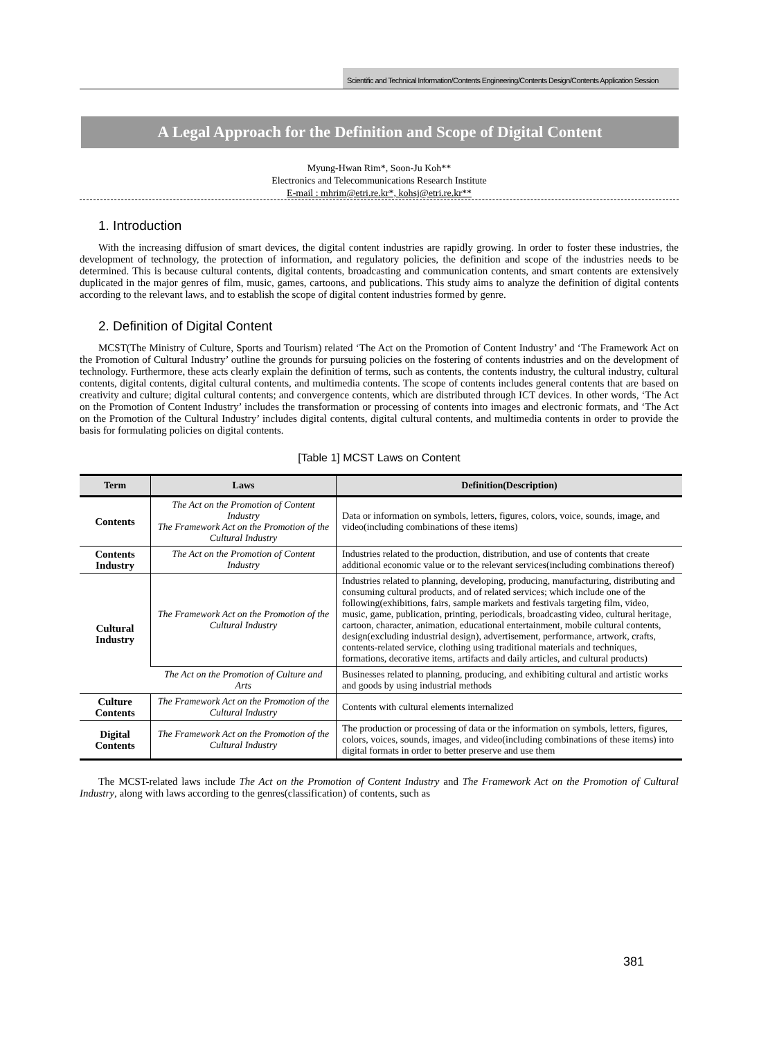Scientific and Technical Information/Contents Engineering/Contents Design/Contents Application Session
A Legal Approach for the Definition and Scope of Digital Content
Myung-Hwan Rim*, Soon-Ju Koh**
Electronics and Telecommunications Research Institute
E-mail : mhrim@etri.re.kr*, kohsj@etri.re.kr**
1. Introduction
With the increasing diffusion of smart devices, the digital content industries are rapidly growing. In order to foster these industries, the development of technology, the protection of information, and regulatory policies, the definition and scope of the industries needs to be determined. This is because cultural contents, digital contents, broadcasting and communication contents, and smart contents are extensively duplicated in the major genres of film, music, games, cartoons, and publications. This study aims to analyze the definition of digital contents according to the relevant laws, and to establish the scope of digital content industries formed by genre.
2. Definition of Digital Content
MCST(The Ministry of Culture, Sports and Tourism) related ‘The Act on the Promotion of Content Industry’ and ‘The Framework Act on the Promotion of Cultural Industry’ outline the grounds for pursuing policies on the fostering of contents industries and on the development of technology. Furthermore, these acts clearly explain the definition of terms, such as contents, the contents industry, the cultural industry, cultural contents, digital contents, digital cultural contents, and multimedia contents. The scope of contents includes general contents that are based on creativity and culture; digital cultural contents; and convergence contents, which are distributed through ICT devices. In other words, ‘The Act on the Promotion of Content Industry’ includes the transformation or processing of contents into images and electronic formats, and ‘The Act on the Promotion of the Cultural Industry’ includes digital contents, digital cultural contents, and multimedia contents in order to provide the basis for formulating policies on digital contents.
[Table 1] MCST Laws on Content
| Term | Laws | Definition(Description) |
| --- | --- | --- |
| Contents | The Act on the Promotion of Content Industry The Framework Act on the Promotion of the Cultural Industry | Data or information on symbols, letters, figures, colors, voice, sounds, image, and video(including combinations of these items) |
| Contents Industry | The Act on the Promotion of Content Industry | Industries related to the production, distribution, and use of contents that create additional economic value or to the relevant services(including combinations thereof) |
| Cultural Industry | The Framework Act on the Promotion of the Cultural Industry | Industries related to planning, developing, producing, manufacturing, distributing and consuming cultural products, and of related services; which include one of the following(exhibitions, fairs, sample markets and festivals targeting film, video, music, game, publication, printing, periodicals, broadcasting video, cultural heritage, cartoon, character, animation, educational entertainment, mobile cultural contents, design(excluding industrial design), advertisement, performance, artwork, crafts, contents-related service, clothing using traditional materials and techniques, formations, decorative items, artifacts and daily articles, and cultural products) |
| | The Act on the Promotion of Culture and Arts | Businesses related to planning, producing, and exhibiting cultural and artistic works and goods by using industrial methods |
| Culture Contents | The Framework Act on the Promotion of the Cultural Industry | Contents with cultural elements internalized |
| Digital Contents | The Framework Act on the Promotion of the Cultural Industry | The production or processing of data or the information on symbols, letters, figures, colors, voices, sounds, images, and video(including combinations of these items) into digital formats in order to better preserve and use them |
The MCST-related laws include The Act on the Promotion of Content Industry and The Framework Act on the Promotion of Cultural Industry, along with laws according to the genres(classification) of contents, such as
381